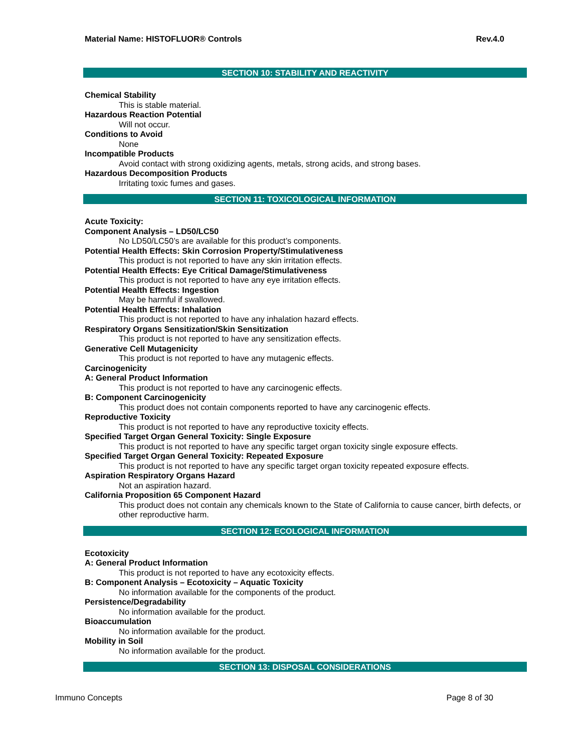Material Name: HISTOFLUOR® Controls Rev.4.0
SECTION 10: STABILITY AND REACTIVITY
Chemical Stability
This is stable material.
Hazardous Reaction Potential
Will not occur.
Conditions to Avoid
None
Incompatible Products
Avoid contact with strong oxidizing agents, metals, strong acids, and strong bases.
Hazardous Decomposition Products
Irritating toxic fumes and gases.
SECTION 11: TOXICOLOGICAL INFORMATION
Acute Toxicity:
Component Analysis – LD50/LC50
No LD50/LC50’s are available for this product’s components.
Potential Health Effects: Skin Corrosion Property/Stimulativeness
This product is not reported to have any skin irritation effects.
Potential Health Effects: Eye Critical Damage/Stimulativeness
This product is not reported to have any eye irritation effects.
Potential Health Effects: Ingestion
May be harmful if swallowed.
Potential Health Effects: Inhalation
This product is not reported to have any inhalation hazard effects.
Respiratory Organs Sensitization/Skin Sensitization
This product is not reported to have any sensitization effects.
Generative Cell Mutagenicity
This product is not reported to have any mutagenic effects.
Carcinogenicity
A: General Product Information
This product is not reported to have any carcinogenic effects.
B: Component Carcinogenicity
This product does not contain components reported to have any carcinogenic effects.
Reproductive Toxicity
This product is not reported to have any reproductive toxicity effects.
Specified Target Organ General Toxicity: Single Exposure
This product is not reported to have any specific target organ toxicity single exposure effects.
Specified Target Organ General Toxicity: Repeated Exposure
This product is not reported to have any specific target organ toxicity repeated exposure effects.
Aspiration Respiratory Organs Hazard
Not an aspiration hazard.
California Proposition 65 Component Hazard
This product does not contain any chemicals known to the State of California to cause cancer, birth defects, or other reproductive harm.
SECTION 12: ECOLOGICAL INFORMATION
Ecotoxicity
A: General Product Information
This product is not reported to have any ecotoxicity effects.
B: Component Analysis – Ecotoxicity – Aquatic Toxicity
No information available for the components of the product.
Persistence/Degradability
No information available for the product.
Bioaccumulation
No information available for the product.
Mobility in Soil
No information available for the product.
SECTION 13: DISPOSAL CONSIDERATIONS
Immuno Concepts Page 8 of 30